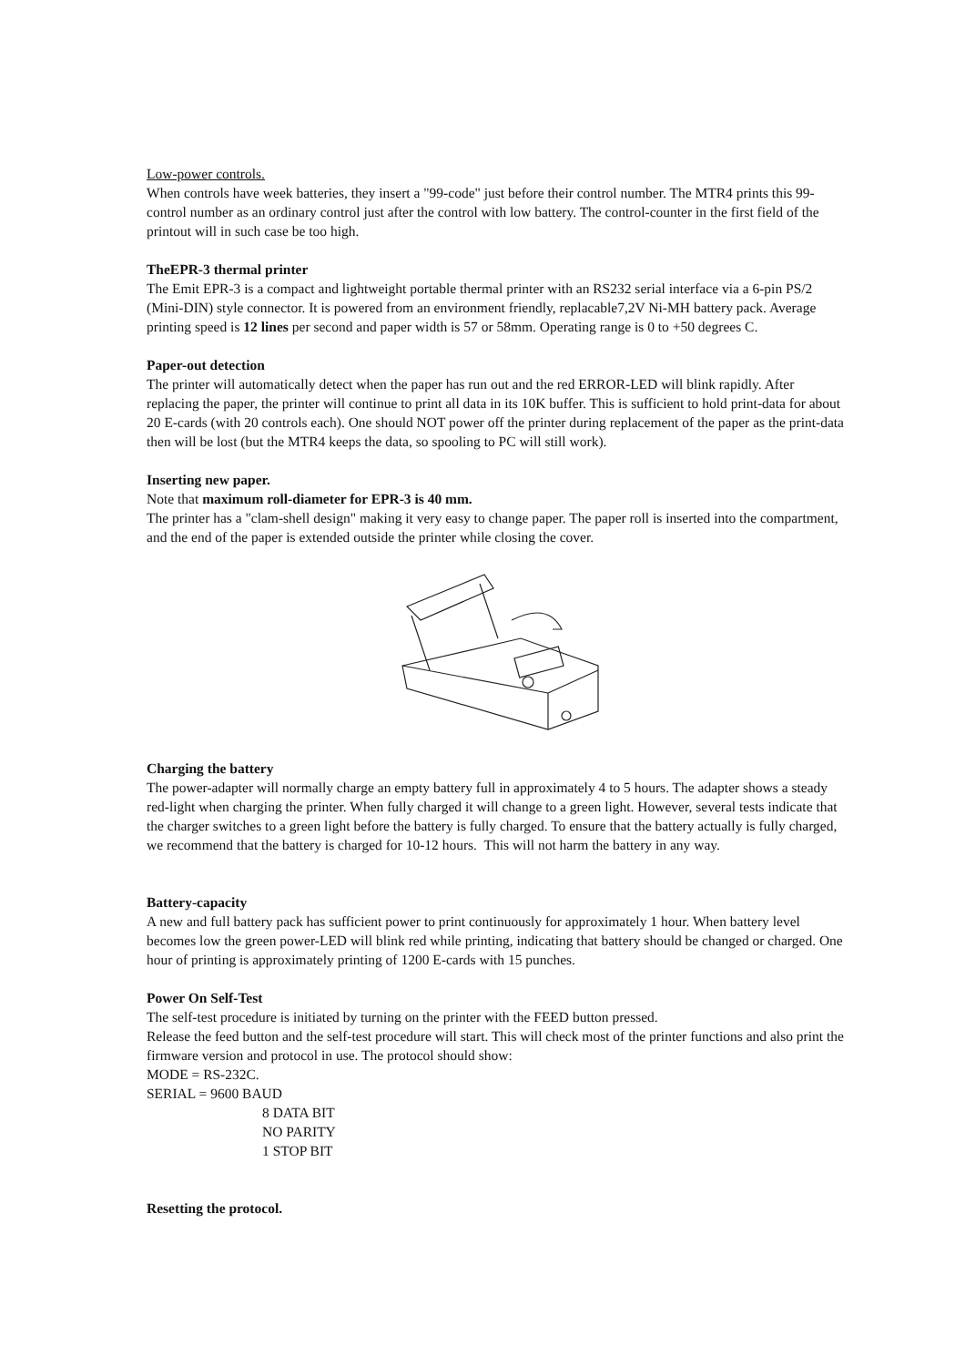Low-power controls.
When controls have week batteries, they insert a "99-code" just before their control number. The MTR4 prints this 99-control number as an ordinary control just after the control with low battery. The control-counter in the first field of the printout will in such case be too high.
TheEPR-3 thermal printer
The Emit EPR-3 is a compact and lightweight portable thermal printer with an RS232 serial interface via a 6-pin PS/2 (Mini-DIN) style connector. It is powered from an environment friendly, replacable7,2V Ni-MH battery pack. Average printing speed is 12 lines per second and paper width is 57 or 58mm. Operating range is 0 to +50 degrees C.
Paper-out detection
The printer will automatically detect when the paper has run out and the red ERROR-LED will blink rapidly. After replacing the paper, the printer will continue to print all data in its 10K buffer. This is sufficient to hold print-data for about 20 E-cards (with 20 controls each). One should NOT power off the printer during replacement of the paper as the print-data then will be lost (but the MTR4 keeps the data, so spooling to PC will still work).
Inserting new paper.
Note that maximum roll-diameter for EPR-3 is 40 mm.
The printer has a "clam-shell design" making it very easy to change paper. The paper roll is inserted into the compartment, and the end of the paper is extended outside the printer while closing the cover.
Charging the battery
The power-adapter will normally charge an empty battery full in approximately 4 to 5 hours. The adapter shows a steady red-light when charging the printer. When fully charged it will change to a green light. However, several tests indicate that the charger switches to a green light before the battery is fully charged. To ensure that the battery actually is fully charged, we recommend that the battery is charged for 10-12 hours. This will not harm the battery in any way.
Battery-capacity
A new and full battery pack has sufficient power to print continuously for approximately 1 hour. When battery level becomes low the green power-LED will blink red while printing, indicating that battery should be changed or charged. One hour of printing is approximately printing of 1200 E-cards with 15 punches.
Power On Self-Test
The self-test procedure is initiated by turning on the printer with the FEED button pressed.
Release the feed button and the self-test procedure will start. This will check most of the printer functions and also print the firmware version and protocol in use. The protocol should show:
MODE = RS-232C.
SERIAL = 9600 BAUD
8 DATA BIT
NO PARITY
1 STOP BIT
Resetting the protocol.